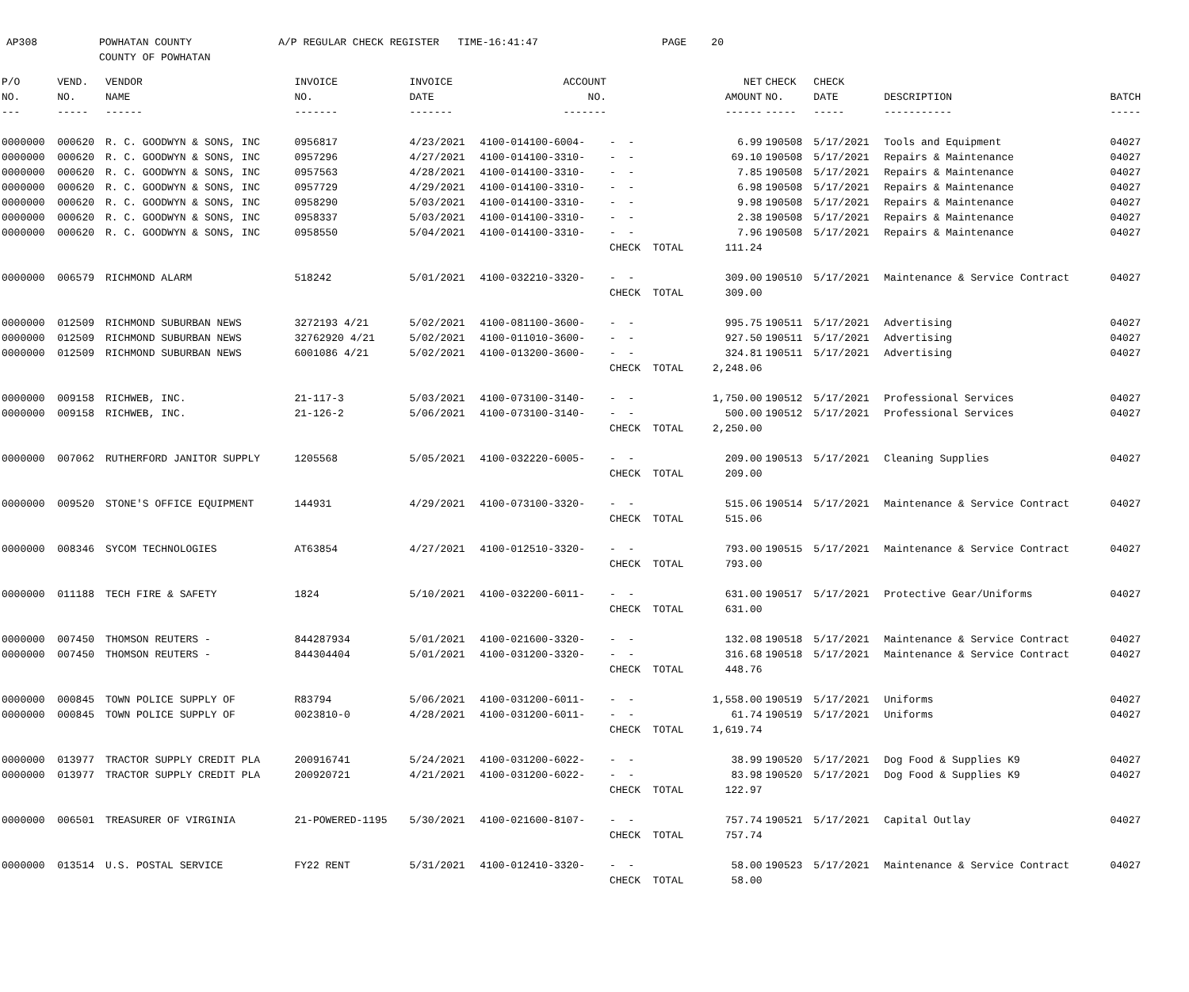AP308 POWHATAN COUNTY A/P REGULAR CHECK REGISTER TIME-16:41:47 PAGE 20 COUNTY OF POWHATAN
| P/O | VEND. | VENDOR | INVOICE | INVOICE | ACCOUNT | | NET | CHECK | CHECK | | |
| --- | --- | --- | --- | --- | --- | --- | --- | --- | --- | --- | --- |
| NO. | NO. | NAME | NO. | DATE | NO. | | AMOUNT | NO. | DATE | DESCRIPTION | BATCH |
| --- | ----- | ------ | ------- | ------- | ------- | | ------ | ----- | ----- | ----------- | ----- |
| 0000000 | 000620 | R. C. GOODWYN & SONS, INC | 0956817 | 4/23/2021 | 4100-014100-6004- | - - | 6.99 | 190508 | 5/17/2021 | Tools and Equipment | 04027 |
| 0000000 | 000620 | R. C. GOODWYN & SONS, INC | 0957296 | 4/27/2021 | 4100-014100-3310- | - - | 69.10 | 190508 | 5/17/2021 | Repairs & Maintenance | 04027 |
| 0000000 | 000620 | R. C. GOODWYN & SONS, INC | 0957563 | 4/28/2021 | 4100-014100-3310- | - - | 7.85 | 190508 | 5/17/2021 | Repairs & Maintenance | 04027 |
| 0000000 | 000620 | R. C. GOODWYN & SONS, INC | 0957729 | 4/29/2021 | 4100-014100-3310- | - - | 6.98 | 190508 | 5/17/2021 | Repairs & Maintenance | 04027 |
| 0000000 | 000620 | R. C. GOODWYN & SONS, INC | 0958290 | 5/03/2021 | 4100-014100-3310- | - - | 9.98 | 190508 | 5/17/2021 | Repairs & Maintenance | 04027 |
| 0000000 | 000620 | R. C. GOODWYN & SONS, INC | 0958337 | 5/03/2021 | 4100-014100-3310- | - - | 2.38 | 190508 | 5/17/2021 | Repairs & Maintenance | 04027 |
| 0000000 | 000620 | R. C. GOODWYN & SONS, INC | 0958550 | 5/04/2021 | 4100-014100-3310- | - - | 7.96 | 190508 | 5/17/2021 | Repairs & Maintenance | 04027 |
| | | | | | | CHECK TOTAL | 111.24 | | | | |
| 0000000 | 006579 | RICHMOND ALARM | 518242 | 5/01/2021 | 4100-032210-3320- | - - | 309.00 | 190510 | 5/17/2021 | Maintenance & Service Contract | 04027 |
| | | | | | | CHECK TOTAL | 309.00 | | | | |
| 0000000 | 012509 | RICHMOND SUBURBAN NEWS | 3272193 4/21 | 5/02/2021 | 4100-081100-3600- | - - | 995.75 | 190511 | 5/17/2021 | Advertising | 04027 |
| 0000000 | 012509 | RICHMOND SUBURBAN NEWS | 32762920 4/21 | 5/02/2021 | 4100-011010-3600- | - - | 927.50 | 190511 | 5/17/2021 | Advertising | 04027 |
| 0000000 | 012509 | RICHMOND SUBURBAN NEWS | 6001086 4/21 | 5/02/2021 | 4100-013200-3600- | - - | 324.81 | 190511 | 5/17/2021 | Advertising | 04027 |
| | | | | | | CHECK TOTAL | 2,248.06 | | | | |
| 0000000 | 009158 | RICHWEB, INC. | 21-117-3 | 5/03/2021 | 4100-073100-3140- | - - | 1,750.00 | 190512 | 5/17/2021 | Professional Services | 04027 |
| 0000000 | 009158 | RICHWEB, INC. | 21-126-2 | 5/06/2021 | 4100-073100-3140- | - - | 500.00 | 190512 | 5/17/2021 | Professional Services | 04027 |
| | | | | | | CHECK TOTAL | 2,250.00 | | | | |
| 0000000 | 007062 | RUTHERFORD JANITOR SUPPLY | 1205568 | 5/05/2021 | 4100-032220-6005- | - - | 209.00 | 190513 | 5/17/2021 | Cleaning Supplies | 04027 |
| | | | | | | CHECK TOTAL | 209.00 | | | | |
| 0000000 | 009520 | STONE'S OFFICE EQUIPMENT | 144931 | 4/29/2021 | 4100-073100-3320- | - - | 515.06 | 190514 | 5/17/2021 | Maintenance & Service Contract | 04027 |
| | | | | | | CHECK TOTAL | 515.06 | | | | |
| 0000000 | 008346 | SYCOM TECHNOLOGIES | AT63854 | 4/27/2021 | 4100-012510-3320- | - - | 793.00 | 190515 | 5/17/2021 | Maintenance & Service Contract | 04027 |
| | | | | | | CHECK TOTAL | 793.00 | | | | |
| 0000000 | 011188 | TECH FIRE & SAFETY | 1824 | 5/10/2021 | 4100-032200-6011- | - - | 631.00 | 190517 | 5/17/2021 | Protective Gear/Uniforms | 04027 |
| | | | | | | CHECK TOTAL | 631.00 | | | | |
| 0000000 | 007450 | THOMSON REUTERS - | 844287934 | 5/01/2021 | 4100-021600-3320- | - - | 132.08 | 190518 | 5/17/2021 | Maintenance & Service Contract | 04027 |
| 0000000 | 007450 | THOMSON REUTERS - | 844304404 | 5/01/2021 | 4100-031200-3320- | - - | 316.68 | 190518 | 5/17/2021 | Maintenance & Service Contract | 04027 |
| | | | | | | CHECK TOTAL | 448.76 | | | | |
| 0000000 | 000845 | TOWN POLICE SUPPLY OF | R83794 | 5/06/2021 | 4100-031200-6011- | - - | 1,558.00 | 190519 | 5/17/2021 | Uniforms | 04027 |
| 0000000 | 000845 | TOWN POLICE SUPPLY OF | 0023810-0 | 4/28/2021 | 4100-031200-6011- | - - | 61.74 | 190519 | 5/17/2021 | Uniforms | 04027 |
| | | | | | | CHECK TOTAL | 1,619.74 | | | | |
| 0000000 | 013977 | TRACTOR SUPPLY CREDIT PLA | 200916741 | 5/24/2021 | 4100-031200-6022- | - - | 38.99 | 190520 | 5/17/2021 | Dog Food & Supplies K9 | 04027 |
| 0000000 | 013977 | TRACTOR SUPPLY CREDIT PLA | 200920721 | 4/21/2021 | 4100-031200-6022- | - - | 83.98 | 190520 | 5/17/2021 | Dog Food & Supplies K9 | 04027 |
| | | | | | | CHECK TOTAL | 122.97 | | | | |
| 0000000 | 006501 | TREASURER OF VIRGINIA | 21-POWERED-1195 | 5/30/2021 | 4100-021600-8107- | - - | 757.74 | 190521 | 5/17/2021 | Capital Outlay | 04027 |
| | | | | | | CHECK TOTAL | 757.74 | | | | |
| 0000000 | 013514 | U.S. POSTAL SERVICE | FY22 RENT | 5/31/2021 | 4100-012410-3320- | - - | 58.00 | 190523 | 5/17/2021 | Maintenance & Service Contract | 04027 |
| | | | | | | CHECK TOTAL | 58.00 | | | | |